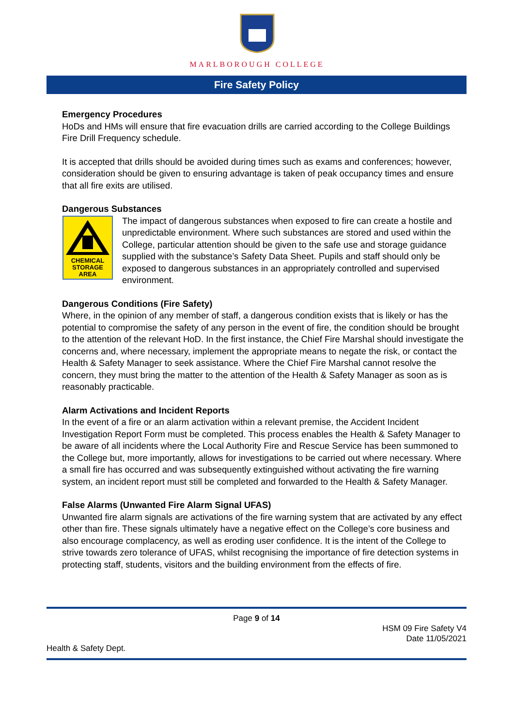MARLBOROUGH COLLEGE
Fire Safety Policy
Emergency Procedures
HoDs and HMs will ensure that fire evacuation drills are carried according to the College Buildings Fire Drill Frequency schedule.
It is accepted that drills should be avoided during times such as exams and conferences; however, consideration should be given to ensuring advantage is taken of peak occupancy times and ensure that all fire exits are utilised.
Dangerous Substances
CHEMICAL
STORAGE
AREA
The impact of dangerous substances when exposed to fire can create a hostile and unpredictable environment. Where such substances are stored and used within the College, particular attention should be given to the safe use and storage guidance supplied with the substance’s Safety Data Sheet. Pupils and staff should only be exposed to dangerous substances in an appropriately controlled and supervised environment.
Dangerous Conditions (Fire Safety)
Where, in the opinion of any member of staff, a dangerous condition exists that is likely or has the potential to compromise the safety of any person in the event of fire, the condition should be brought to the attention of the relevant HoD. In the first instance, the Chief Fire Marshal should investigate the concerns and, where necessary, implement the appropriate means to negate the risk, or contact the Health & Safety Manager to seek assistance. Where the Chief Fire Marshal cannot resolve the concern, they must bring the matter to the attention of the Health & Safety Manager as soon as is reasonably practicable.
Alarm Activations and Incident Reports
In the event of a fire or an alarm activation within a relevant premise, the Accident Incident Investigation Report Form must be completed. This process enables the Health & Safety Manager to be aware of all incidents where the Local Authority Fire and Rescue Service has been summoned to the College but, more importantly, allows for investigations to be carried out where necessary. Where a small fire has occurred and was subsequently extinguished without activating the fire warning system, an incident report must still be completed and forwarded to the Health & Safety Manager.
False Alarms (Unwanted Fire Alarm Signal UFAS)
Unwanted fire alarm signals are activations of the fire warning system that are activated by any effect other than fire. These signals ultimately have a negative effect on the College’s core business and also encourage complacency, as well as eroding user confidence. It is the intent of the College to strive towards zero tolerance of UFAS, whilst recognising the importance of fire detection systems in protecting staff, students, visitors and the building environment from the effects of fire.
Page 9 of 14
HSM 09 Fire Safety V4
Date 11/05/2021
Health & Safety Dept.